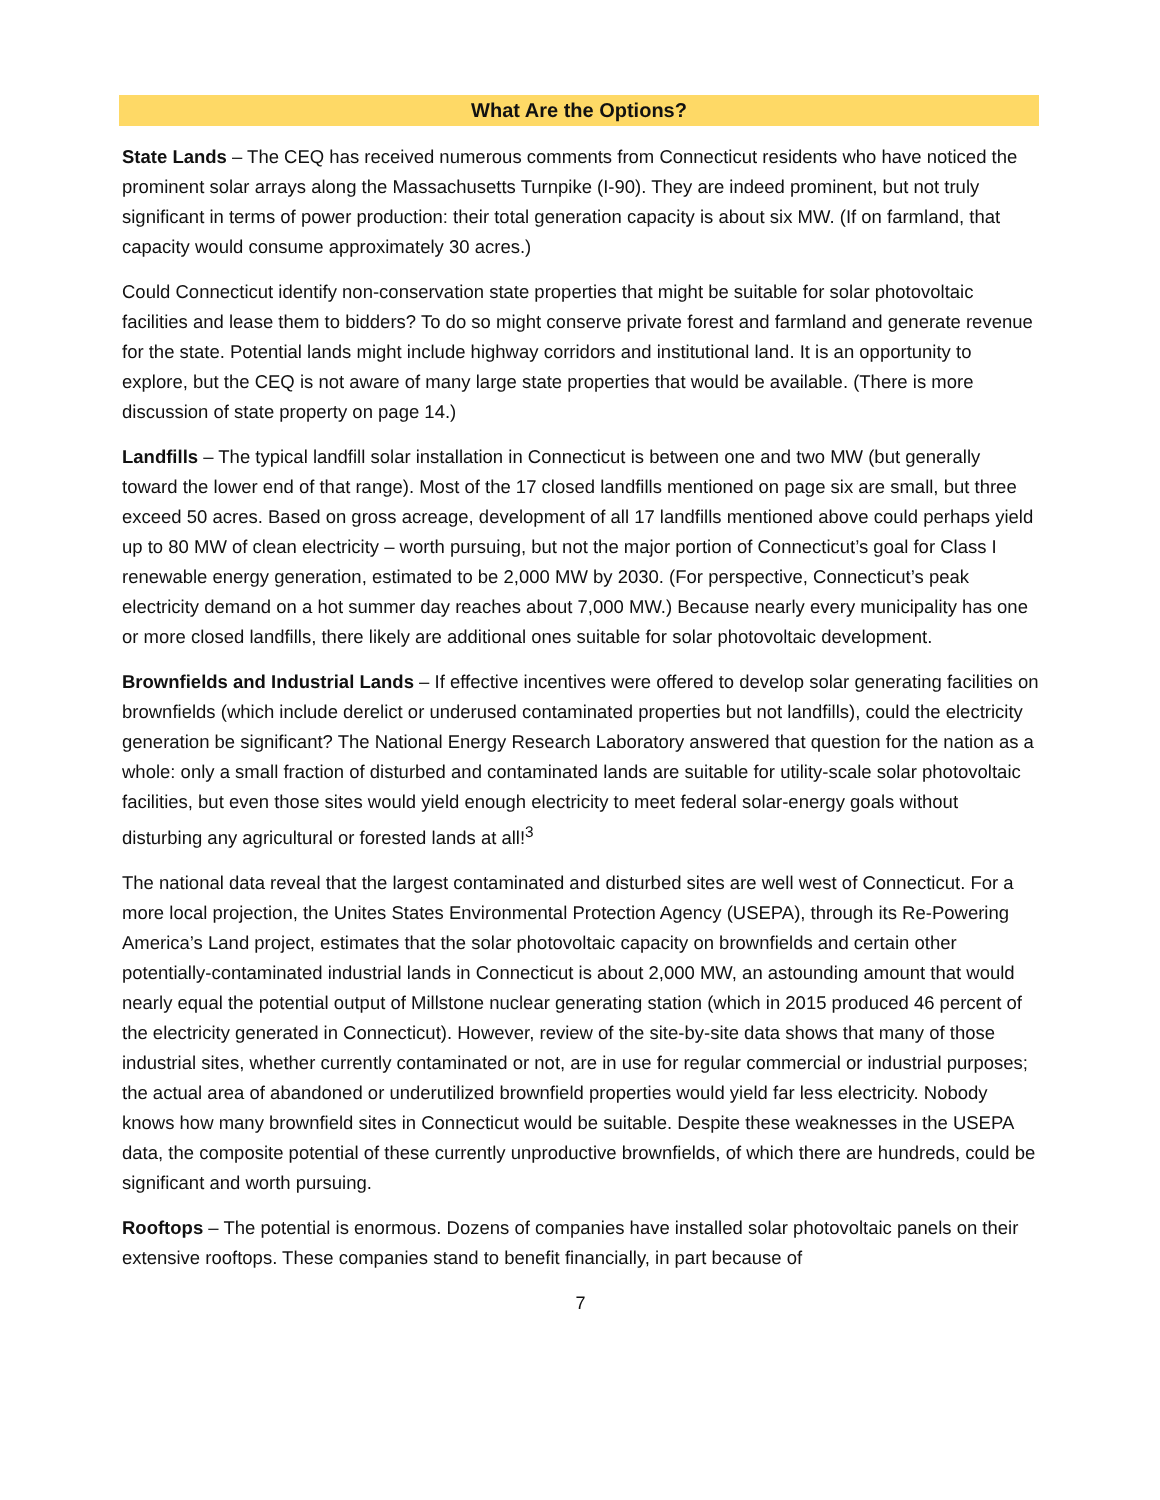What Are the Options?
State Lands – The CEQ has received numerous comments from Connecticut residents who have noticed the prominent solar arrays along the Massachusetts Turnpike (I-90). They are indeed prominent, but not truly significant in terms of power production: their total generation capacity is about six MW. (If on farmland, that capacity would consume approximately 30 acres.)
Could Connecticut identify non-conservation state properties that might be suitable for solar photovoltaic facilities and lease them to bidders? To do so might conserve private forest and farmland and generate revenue for the state. Potential lands might include highway corridors and institutional land. It is an opportunity to explore, but the CEQ is not aware of many large state properties that would be available. (There is more discussion of state property on page 14.)
Landfills – The typical landfill solar installation in Connecticut is between one and two MW (but generally toward the lower end of that range). Most of the 17 closed landfills mentioned on page six are small, but three exceed 50 acres. Based on gross acreage, development of all 17 landfills mentioned above could perhaps yield up to 80 MW of clean electricity – worth pursuing, but not the major portion of Connecticut’s goal for Class I renewable energy generation, estimated to be 2,000 MW by 2030. (For perspective, Connecticut’s peak electricity demand on a hot summer day reaches about 7,000 MW.) Because nearly every municipality has one or more closed landfills, there likely are additional ones suitable for solar photovoltaic development.
Brownfields and Industrial Lands – If effective incentives were offered to develop solar generating facilities on brownfields (which include derelict or underused contaminated properties but not landfills), could the electricity generation be significant? The National Energy Research Laboratory answered that question for the nation as a whole: only a small fraction of disturbed and contaminated lands are suitable for utility-scale solar photovoltaic facilities, but even those sites would yield enough electricity to meet federal solar-energy goals without disturbing any agricultural or forested lands at all!<sup>3</sup>
The national data reveal that the largest contaminated and disturbed sites are well west of Connecticut. For a more local projection, the Unites States Environmental Protection Agency (USEPA), through its Re-Powering America’s Land project, estimates that the solar photovoltaic capacity on brownfields and certain other potentially-contaminated industrial lands in Connecticut is about 2,000 MW, an astounding amount that would nearly equal the potential output of Millstone nuclear generating station (which in 2015 produced 46 percent of the electricity generated in Connecticut). However, review of the site-by-site data shows that many of those industrial sites, whether currently contaminated or not, are in use for regular commercial or industrial purposes; the actual area of abandoned or underutilized brownfield properties would yield far less electricity. Nobody knows how many brownfield sites in Connecticut would be suitable. Despite these weaknesses in the USEPA data, the composite potential of these currently unproductive brownfields, of which there are hundreds, could be significant and worth pursuing.
Rooftops – The potential is enormous. Dozens of companies have installed solar photovoltaic panels on their extensive rooftops. These companies stand to benefit financially, in part because of
7